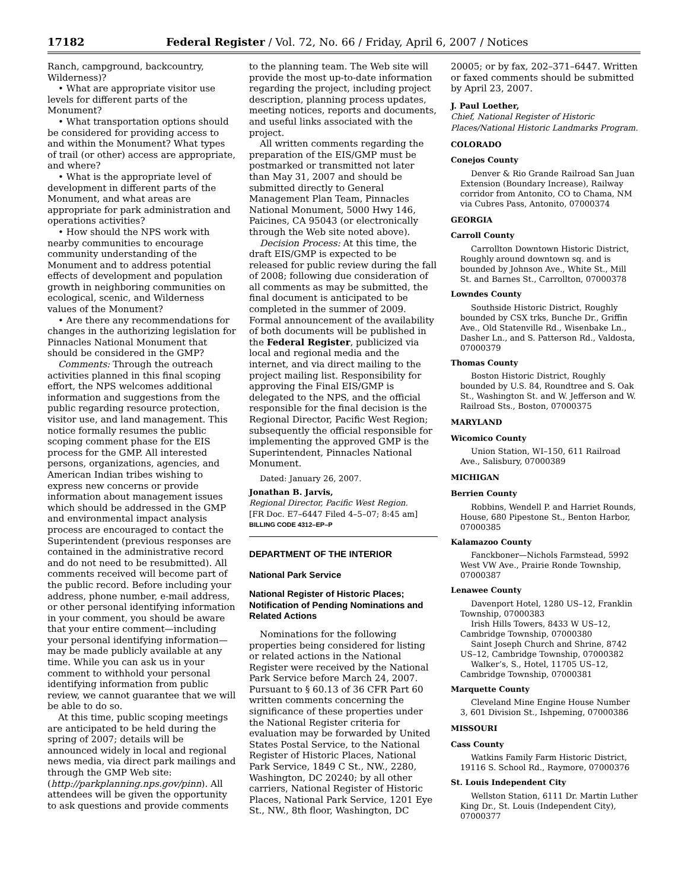17182 Federal Register / Vol. 72, No. 66 / Friday, April 6, 2007 / Notices
Ranch, campground, backcountry, Wilderness)?
• What are appropriate visitor use levels for different parts of the Monument?
• What transportation options should be considered for providing access to and within the Monument? What types of trail (or other) access are appropriate, and where?
• What is the appropriate level of development in different parts of the Monument, and what areas are appropriate for park administration and operations activities?
• How should the NPS work with nearby communities to encourage community understanding of the Monument and to address potential effects of development and population growth in neighboring communities on ecological, scenic, and Wilderness values of the Monument?
• Are there any recommendations for changes in the authorizing legislation for Pinnacles National Monument that should be considered in the GMP?
Comments: Through the outreach activities planned in this final scoping effort, the NPS welcomes additional information and suggestions from the public regarding resource protection, visitor use, and land management. This notice formally resumes the public scoping comment phase for the EIS process for the GMP. All interested persons, organizations, agencies, and American Indian tribes wishing to express new concerns or provide information about management issues which should be addressed in the GMP and environmental impact analysis process are encouraged to contact the Superintendent (previous responses are contained in the administrative record and do not need to be resubmitted). All comments received will become part of the public record. Before including your address, phone number, e-mail address, or other personal identifying information in your comment, you should be aware that your entire comment—including your personal identifying information—may be made publicly available at any time. While you can ask us in your comment to withhold your personal identifying information from public review, we cannot guarantee that we will be able to do so.
At this time, public scoping meetings are anticipated to be held during the spring of 2007; details will be announced widely in local and regional news media, via direct park mailings and through the GMP Web site: (http://parkplanning.nps.gov/pinn). All attendees will be given the opportunity to ask questions and provide comments
to the planning team. The Web site will provide the most up-to-date information regarding the project, including project description, planning process updates, meeting notices, reports and documents, and useful links associated with the project.
All written comments regarding the preparation of the EIS/GMP must be postmarked or transmitted not later than May 31, 2007 and should be submitted directly to General Management Plan Team, Pinnacles National Monument, 5000 Hwy 146, Paicines, CA 95043 (or electronically through the Web site noted above).
Decision Process: At this time, the draft EIS/GMP is expected to be released for public review during the fall of 2008; following due consideration of all comments as may be submitted, the final document is anticipated to be completed in the summer of 2009. Formal announcement of the availability of both documents will be published in the Federal Register, publicized via local and regional media and the internet, and via direct mailing to the project mailing list. Responsibility for approving the Final EIS/GMP is delegated to the NPS, and the official responsible for the final decision is the Regional Director, Pacific West Region; subsequently the official responsible for implementing the approved GMP is the Superintendent, Pinnacles National Monument.
Dated: January 26, 2007.
Jonathan B. Jarvis,
Regional Director, Pacific West Region.
[FR Doc. E7–6447 Filed 4–5–07; 8:45 am]
BILLING CODE 4312–EP–P
DEPARTMENT OF THE INTERIOR
National Park Service
National Register of Historic Places; Notification of Pending Nominations and Related Actions
Nominations for the following properties being considered for listing or related actions in the National Register were received by the National Park Service before March 24, 2007. Pursuant to § 60.13 of 36 CFR Part 60 written comments concerning the significance of these properties under the National Register criteria for evaluation may be forwarded by United States Postal Service, to the National Register of Historic Places, National Park Service, 1849 C St., NW., 2280, Washington, DC 20240; by all other carriers, National Register of Historic Places, National Park Service, 1201 Eye St., NW., 8th floor, Washington, DC
20005; or by fax, 202–371–6447. Written or faxed comments should be submitted by April 23, 2007.
J. Paul Loether,
Chief, National Register of Historic Places/National Historic Landmarks Program.
COLORADO
Conejos County
Denver & Rio Grande Railroad San Juan Extension (Boundary Increase), Railway corridor from Antonito, CO to Chama, NM via Cubres Pass, Antonito, 07000374
GEORGIA
Carroll County
Carrollton Downtown Historic District, Roughly around downtown sq. and is bounded by Johnson Ave., White St., Mill St. and Barnes St., Carrollton, 07000378
Lowndes County
Southside Historic District, Roughly bounded by CSX trks, Bunche Dr., Griffin Ave., Old Statenville Rd., Wisenbake Ln., Dasher Ln., and S. Patterson Rd., Valdosta, 07000379
Thomas County
Boston Historic District, Roughly bounded by U.S. 84, Roundtree and S. Oak St., Washington St. and W. Jefferson and W. Railroad Sts., Boston, 07000375
MARYLAND
Wicomico County
Union Station, WI–150, 611 Railroad Ave., Salisbury, 07000389
MICHIGAN
Berrien County
Robbins, Wendell P. and Harriet Rounds, House, 680 Pipestone St., Benton Harbor, 07000385
Kalamazoo County
Fanckboner—Nichols Farmstead, 5992 West VW Ave., Prairie Ronde Township, 07000387
Lenawee County
Davenport Hotel, 1280 US–12, Franklin Township, 07000383
Irish Hills Towers, 8433 W US–12, Cambridge Township, 07000380
Saint Joseph Church and Shrine, 8742 US–12, Cambridge Township, 07000382
Walker’s, S., Hotel, 11705 US–12, Cambridge Township, 07000381
Marquette County
Cleveland Mine Engine House Number 3, 601 Division St., Ishpeming, 07000386
MISSOURI
Cass County
Watkins Family Farm Historic District, 19116 S. School Rd., Raymore, 07000376
St. Louis Independent City
Wellston Station, 6111 Dr. Martin Luther King Dr., St. Louis (Independent City), 07000377